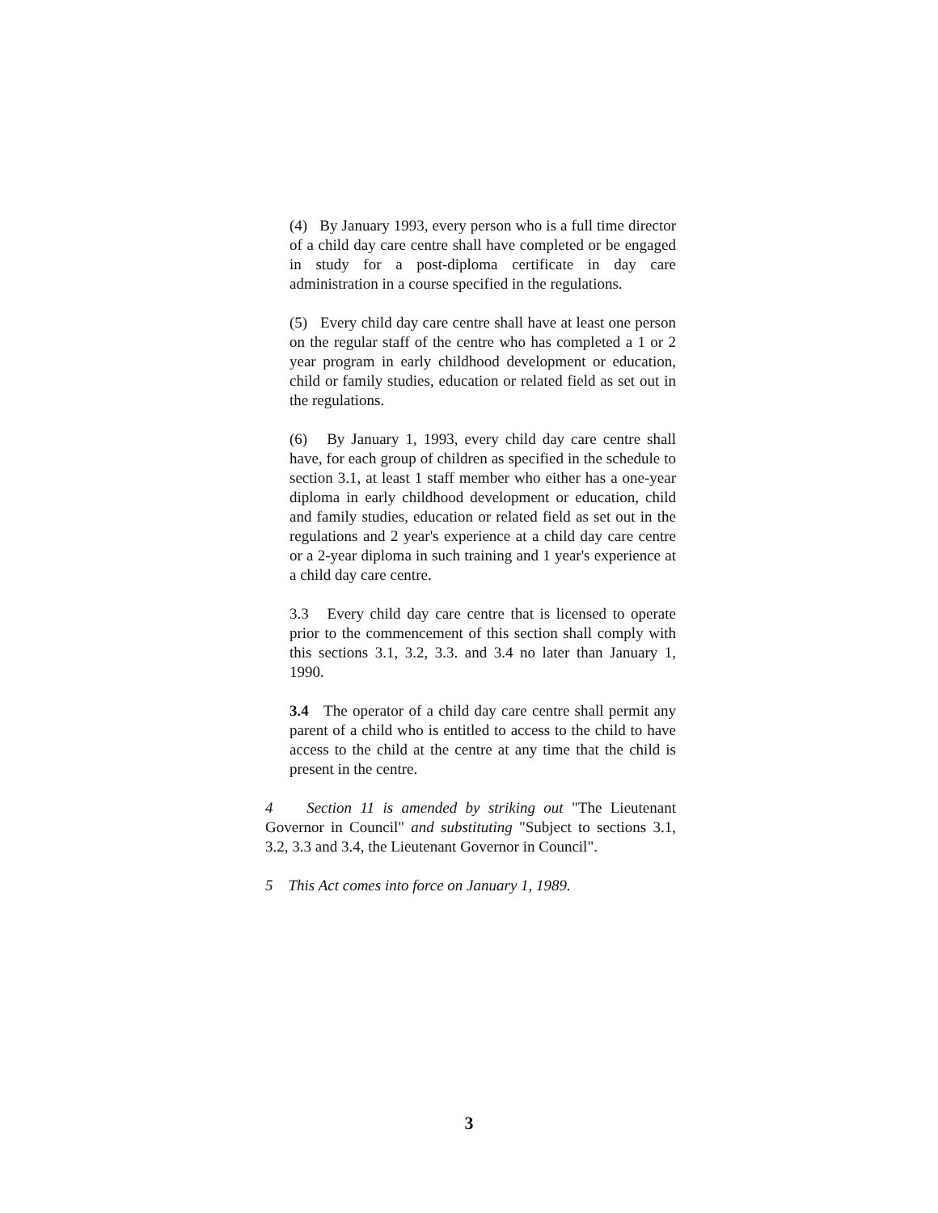(4) By January 1993, every person who is a full time director of a child day care centre shall have completed or be engaged in study for a post-diploma certificate in day care administration in a course specified in the regulations.
(5) Every child day care centre shall have at least one person on the regular staff of the centre who has completed a 1 or 2 year program in early childhood development or education, child or family studies, education or related field as set out in the regulations.
(6) By January 1, 1993, every child day care centre shall have, for each group of children as specified in the schedule to section 3.1, at least 1 staff member who either has a one-year diploma in early childhood development or education, child and family studies, education or related field as set out in the regulations and 2 year's experience at a child day care centre or a 2-year diploma in such training and 1 year's experience at a child day care centre.
3.3 Every child day care centre that is licensed to operate prior to the commencement of this section shall comply with this sections 3.1, 3.2, 3.3. and 3.4 no later than January 1, 1990.
3.4 The operator of a child day care centre shall permit any parent of a child who is entitled to access to the child to have access to the child at the centre at any time that the child is present in the centre.
4 Section 11 is amended by striking out "The Lieutenant Governor in Council" and substituting "Subject to sections 3.1, 3.2, 3.3 and 3.4, the Lieutenant Governor in Council".
5 This Act comes into force on January 1, 1989.
3